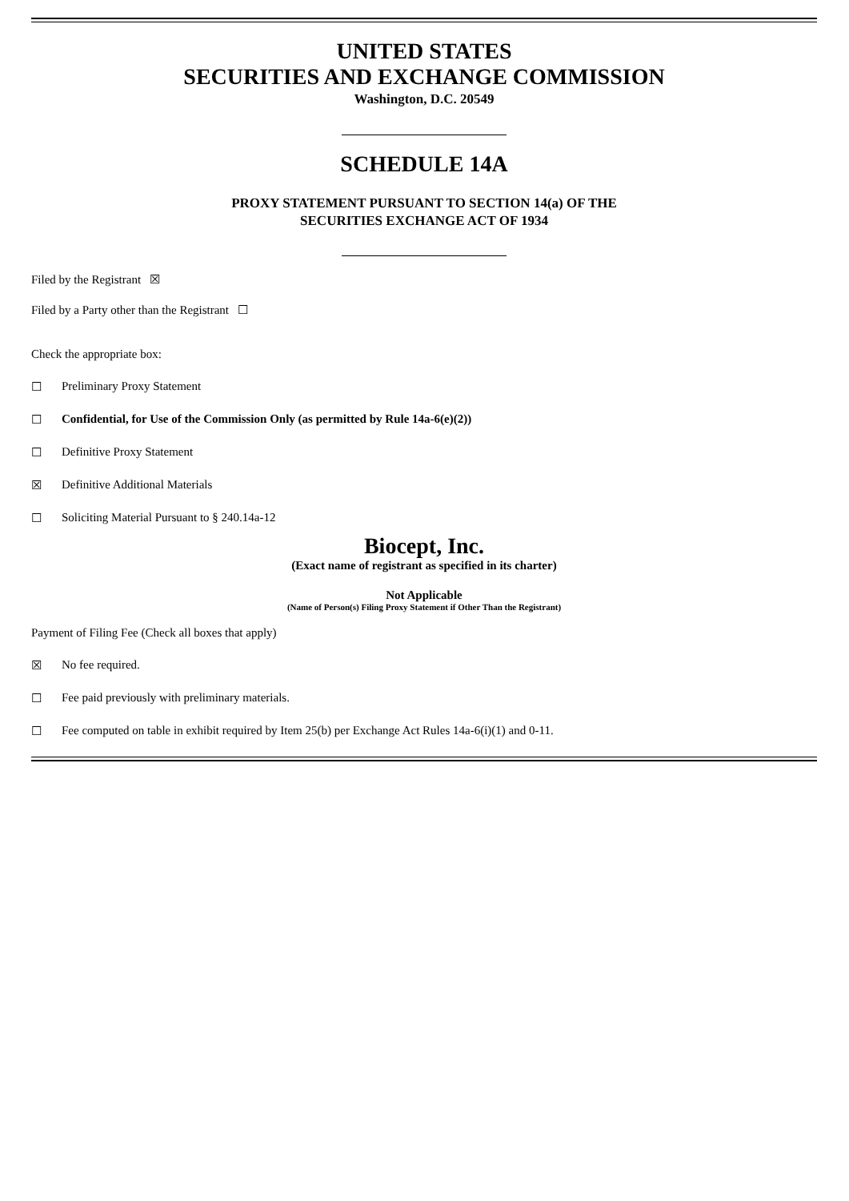UNITED STATES
SECURITIES AND EXCHANGE COMMISSION
Washington, D.C. 20549
SCHEDULE 14A
PROXY STATEMENT PURSUANT TO SECTION 14(a) OF THE
SECURITIES EXCHANGE ACT OF 1934
Filed by the Registrant ☒
Filed by a Party other than the Registrant ☐
Check the appropriate box:
☐ Preliminary Proxy Statement
☐ Confidential, for Use of the Commission Only (as permitted by Rule 14a-6(e)(2))
☐ Definitive Proxy Statement
☒ Definitive Additional Materials
☐ Soliciting Material Pursuant to § 240.14a-12
Biocept, Inc.
(Exact name of registrant as specified in its charter)
Not Applicable
(Name of Person(s) Filing Proxy Statement if Other Than the Registrant)
Payment of Filing Fee (Check all boxes that apply)
☒ No fee required.
☐ Fee paid previously with preliminary materials.
☐ Fee computed on table in exhibit required by Item 25(b) per Exchange Act Rules 14a-6(i)(1) and 0-11.